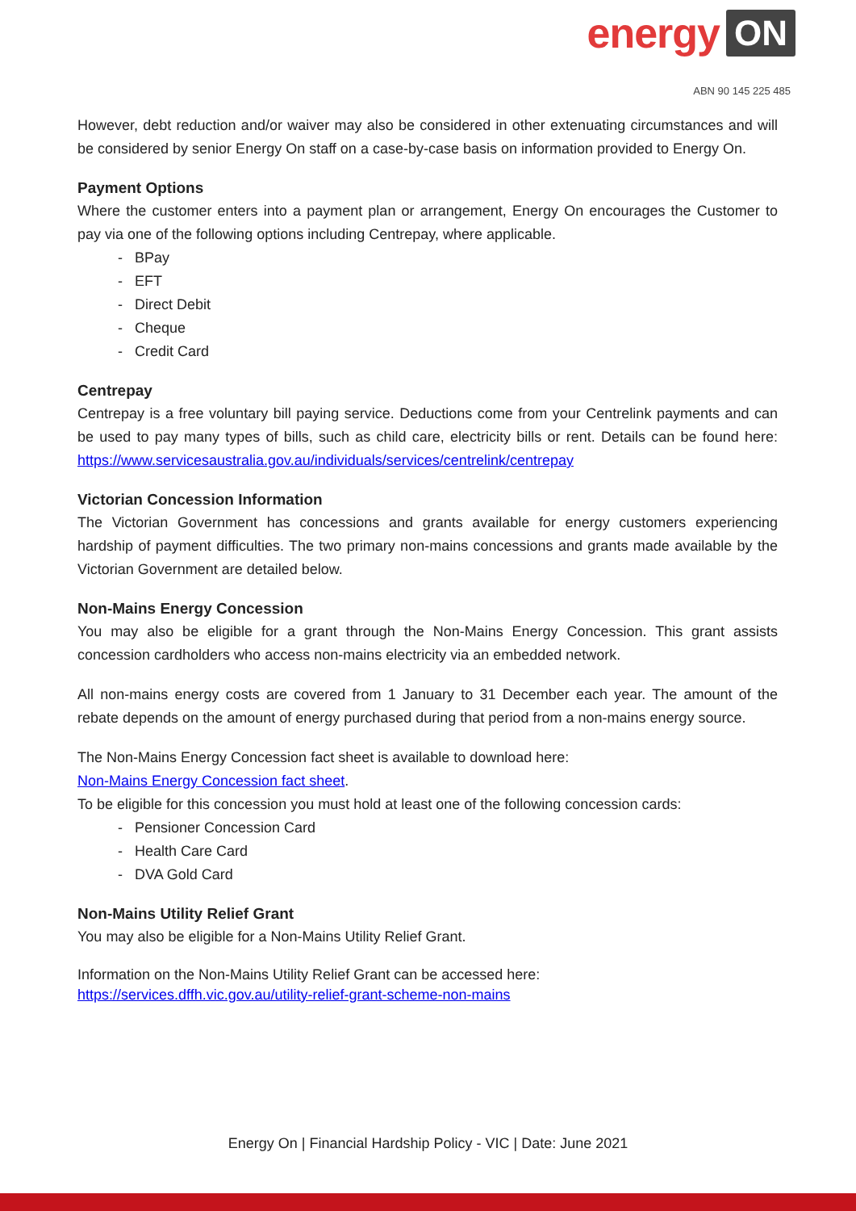energy ON
ABN 90 145 225 485
However, debt reduction and/or waiver may also be considered in other extenuating circumstances and will be considered by senior Energy On staff on a case-by-case basis on information provided to Energy On.
Payment Options
Where the customer enters into a payment plan or arrangement, Energy On encourages the Customer to pay via one of the following options including Centrepay, where applicable.
- BPay
- EFT
- Direct Debit
- Cheque
- Credit Card
Centrepay
Centrepay is a free voluntary bill paying service. Deductions come from your Centrelink payments and can be used to pay many types of bills, such as child care, electricity bills or rent. Details can be found here: https://www.servicesaustralia.gov.au/individuals/services/centrelink/centrepay
Victorian Concession Information
The Victorian Government has concessions and grants available for energy customers experiencing hardship of payment difficulties. The two primary non-mains concessions and grants made available by the Victorian Government are detailed below.
Non-Mains Energy Concession
You may also be eligible for a grant through the Non-Mains Energy Concession. This grant assists concession cardholders who access non-mains electricity via an embedded network.
All non-mains energy costs are covered from 1 January to 31 December each year. The amount of the rebate depends on the amount of energy purchased during that period from a non-mains energy source.
The Non-Mains Energy Concession fact sheet is available to download here:
Non-Mains Energy Concession fact sheet.
To be eligible for this concession you must hold at least one of the following concession cards:
- Pensioner Concession Card
- Health Care Card
- DVA Gold Card
Non-Mains Utility Relief Grant
You may also be eligible for a Non-Mains Utility Relief Grant.
Information on the Non-Mains Utility Relief Grant can be accessed here:
https://services.dffh.vic.gov.au/utility-relief-grant-scheme-non-mains
Energy On | Financial Hardship Policy - VIC | Date: June 2021